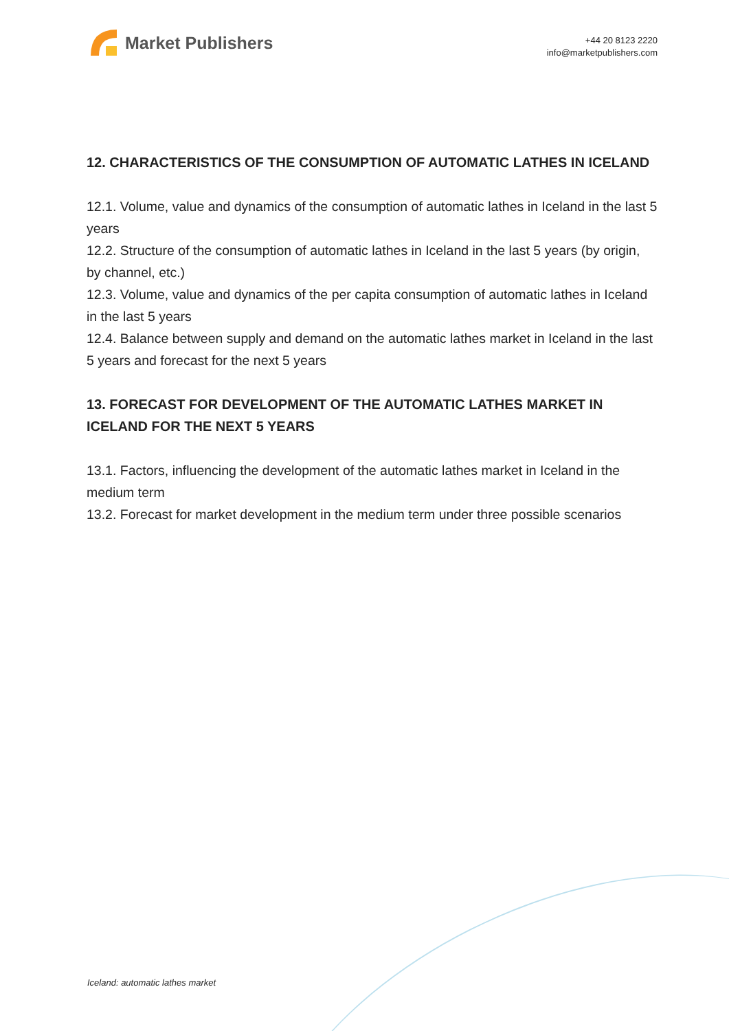Market Publishers
+44 20 8123 2220
info@marketpublishers.com
12. CHARACTERISTICS OF THE CONSUMPTION OF AUTOMATIC LATHES IN ICELAND
12.1. Volume, value and dynamics of the consumption of automatic lathes in Iceland in the last 5 years
12.2. Structure of the consumption of automatic lathes in Iceland in the last 5 years (by origin, by channel, etc.)
12.3. Volume, value and dynamics of the per capita consumption of automatic lathes in Iceland in the last 5 years
12.4. Balance between supply and demand on the automatic lathes market in Iceland in the last 5 years and forecast for the next 5 years
13. FORECAST FOR DEVELOPMENT OF THE AUTOMATIC LATHES MARKET IN ICELAND FOR THE NEXT 5 YEARS
13.1. Factors, influencing the development of the automatic lathes market in Iceland in the medium term
13.2. Forecast for market development in the medium term under three possible scenarios
Iceland: automatic lathes market